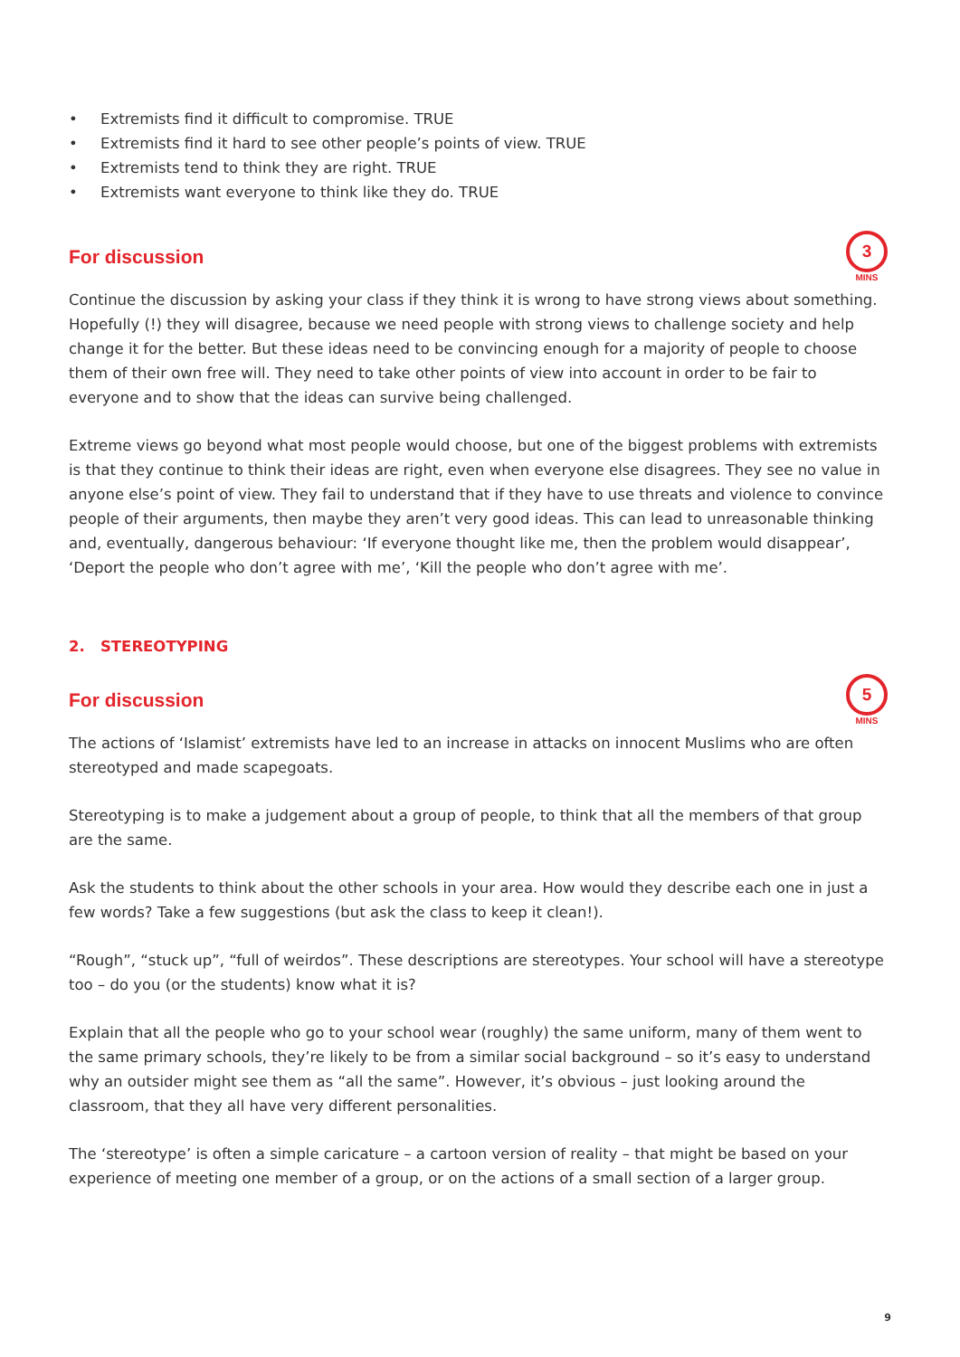• Extremists find it difficult to compromise. TRUE
• Extremists find it hard to see other people’s points of view. TRUE
• Extremists tend to think they are right. TRUE
• Extremists want everyone to think like they do. TRUE
For discussion
3
MINS
Continue the discussion by asking your class if they think it is wrong to have strong views about something. Hopefully (!) they will disagree, because we need people with strong views to challenge society and help change it for the better. But these ideas need to be convincing enough for a majority of people to choose them of their own free will. They need to take other points of view into account in order to be fair to everyone and to show that the ideas can survive being challenged.
Extreme views go beyond what most people would choose, but one of the biggest problems with extremists is that they continue to think their ideas are right, even when everyone else disagrees. They see no value in anyone else’s point of view. They fail to understand that if they have to use threats and violence to convince people of their arguments, then maybe they aren’t very good ideas. This can lead to unreasonable thinking and, eventually, dangerous behaviour: ‘If everyone thought like me, then the problem would disappear’, ‘Deport the people who don’t agree with me’, ‘Kill the people who don’t agree with me’.
2. STEREOTYPING
For discussion
5
MINS
The actions of ‘Islamist’ extremists have led to an increase in attacks on innocent Muslims who are often stereotyped and made scapegoats.
Stereotyping is to make a judgement about a group of people, to think that all the members of that group are the same.
Ask the students to think about the other schools in your area. How would they describe each one in just a few words? Take a few suggestions (but ask the class to keep it clean!).
“Rough”, “stuck up”, “full of weirdos”. These descriptions are stereotypes. Your school will have a stereotype too – do you (or the students) know what it is?
Explain that all the people who go to your school wear (roughly) the same uniform, many of them went to the same primary schools, they’re likely to be from a similar social background – so it’s easy to understand why an outsider might see them as “all the same”. However, it’s obvious – just looking around the classroom, that they all have very different personalities.
The ‘stereotype’ is often a simple caricature – a cartoon version of reality – that might be based on your experience of meeting one member of a group, or on the actions of a small section of a larger group.
9